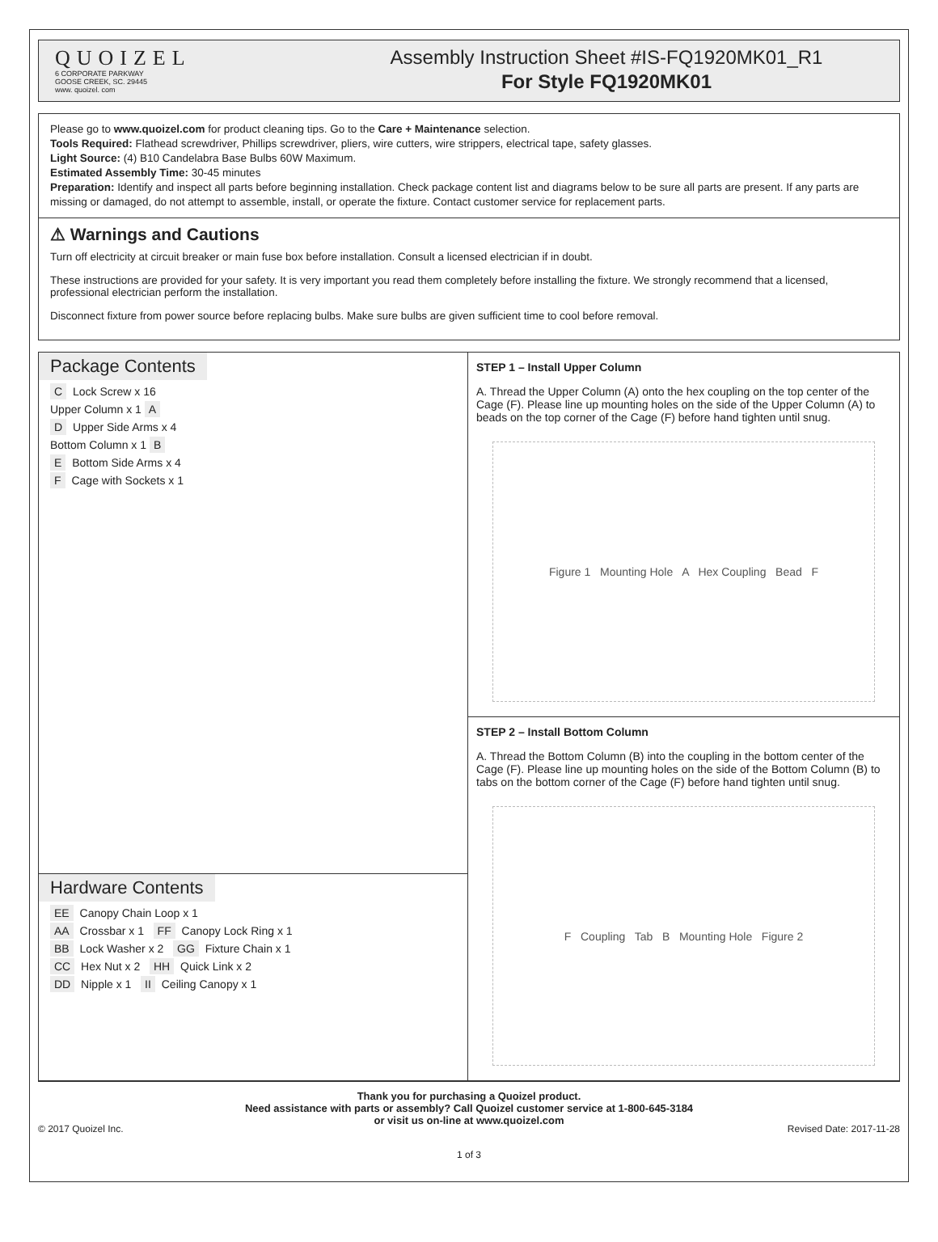QUOIZEL
6 CORPORATE PARKWAY
GOOSE CREEK, SC. 29445
www. quoizel. com
Assembly Instruction Sheet #IS-FQ1920MK01_R1
For Style FQ1920MK01
Please go to www.quoizel.com for product cleaning tips. Go to the Care + Maintenance selection.
Tools Required: Flathead screwdriver, Phillips screwdriver, pliers, wire cutters, wire strippers, electrical tape, safety glasses.
Light Source: (4) B10 Candelabra Base Bulbs 60W Maximum.
Estimated Assembly Time: 30-45 minutes
Preparation: Identify and inspect all parts before beginning installation. Check package content list and diagrams below to be sure all parts are present. If any parts are missing or damaged, do not attempt to assemble, install, or operate the fixture. Contact customer service for replacement parts.
⚠ Warnings and Cautions
Turn off electricity at circuit breaker or main fuse box before installation. Consult a licensed electrician if in doubt.
These instructions are provided for your safety. It is very important you read them completely before installing the fixture. We strongly recommend that a licensed, professional electrician perform the installation.
Disconnect fixture from power source before replacing bulbs. Make sure bulbs are given sufficient time to cool before removal.
Package Contents
C Lock Screw x 16
Upper Column x 1 A
D Upper Side Arms x 4
Bottom Column x 1 B
E Bottom Side Arms x 4
F Cage with Sockets x 1
Hardware Contents
EE Canopy Chain Loop x 1
AA Crossbar x 1 FF Canopy Lock Ring x 1
BB Lock Washer x 2 GG Fixture Chain x 1
CC Hex Nut x 2 HH Quick Link x 2
DD Nipple x 1 II Ceiling Canopy x 1
STEP 1 – Install Upper Column
A. Thread the Upper Column (A) onto the hex coupling on the top center of the Cage (F). Please line up mounting holes on the side of the Upper Column (A) to beads on the top corner of the Cage (F) before hand tighten until snug.
Figure 1 Mounting Hole A Hex Coupling Bead F
STEP 2 – Install Bottom Column
A. Thread the Bottom Column (B) into the coupling in the bottom center of the Cage (F). Please line up mounting holes on the side of the Bottom Column (B) to tabs on the bottom corner of the Cage (F) before hand tighten until snug.
F Coupling Tab B Mounting Hole Figure 2
Thank you for purchasing a Quoizel product.
Need assistance with parts or assembly? Call Quoizel customer service at 1-800-645-3184
or visit us on-line at www.quoizel.com
© 2017 Quoizel Inc. Revised Date: 2017-11-28
1 of 3